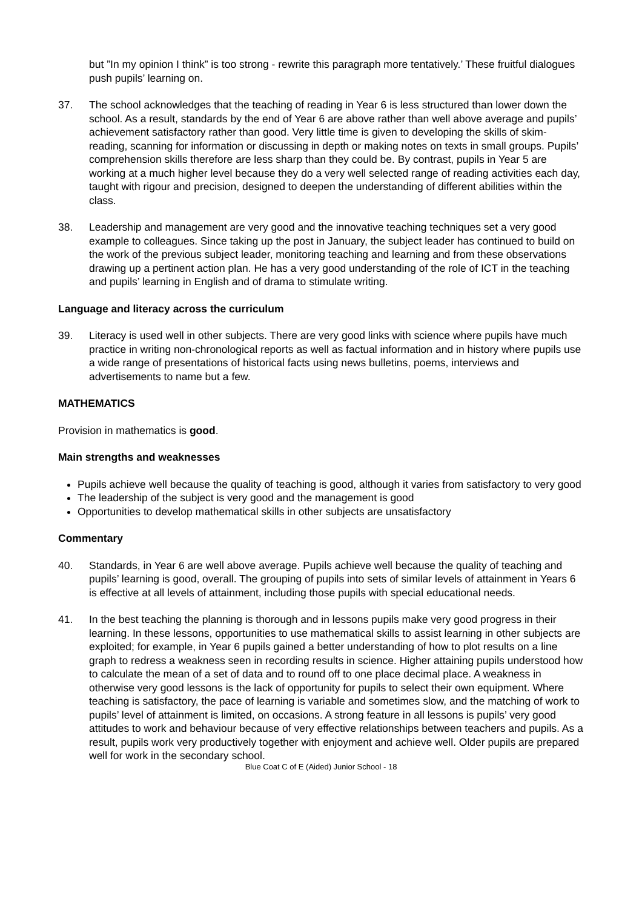but ”In my opinion I think” is too strong - rewrite this paragraph more tentatively.’ These fruitful dialogues push pupils’ learning on.
37. The school acknowledges that the teaching of reading in Year 6 is less structured than lower down the school. As a result, standards by the end of Year 6 are above rather than well above average and pupils’ achievement satisfactory rather than good. Very little time is given to developing the skills of skim-reading, scanning for information or discussing in depth or making notes on texts in small groups. Pupils’ comprehension skills therefore are less sharp than they could be. By contrast, pupils in Year 5 are working at a much higher level because they do a very well selected range of reading activities each day, taught with rigour and precision, designed to deepen the understanding of different abilities within the class.
38. Leadership and management are very good and the innovative teaching techniques set a very good example to colleagues. Since taking up the post in January, the subject leader has continued to build on the work of the previous subject leader, monitoring teaching and learning and from these observations drawing up a pertinent action plan. He has a very good understanding of the role of ICT in the teaching and pupils’ learning in English and of drama to stimulate writing.
Language and literacy across the curriculum
39. Literacy is used well in other subjects. There are very good links with science where pupils have much practice in writing non-chronological reports as well as factual information and in history where pupils use a wide range of presentations of historical facts using news bulletins, poems, interviews and advertisements to name but a few.
MATHEMATICS
Provision in mathematics is good.
Main strengths and weaknesses
Pupils achieve well because the quality of teaching is good, although it varies from satisfactory to very good
The leadership of the subject is very good and the management is good
Opportunities to develop mathematical skills in other subjects are unsatisfactory
Commentary
40. Standards, in Year 6 are well above average. Pupils achieve well because the quality of teaching and pupils’ learning is good, overall. The grouping of pupils into sets of similar levels of attainment in Years 6 is effective at all levels of attainment, including those pupils with special educational needs.
41. In the best teaching the planning is thorough and in lessons pupils make very good progress in their learning. In these lessons, opportunities to use mathematical skills to assist learning in other subjects are exploited; for example, in Year 6 pupils gained a better understanding of how to plot results on a line graph to redress a weakness seen in recording results in science. Higher attaining pupils understood how to calculate the mean of a set of data and to round off to one place decimal place. A weakness in otherwise very good lessons is the lack of opportunity for pupils to select their own equipment. Where teaching is satisfactory, the pace of learning is variable and sometimes slow, and the matching of work to pupils’ level of attainment is limited, on occasions. A strong feature in all lessons is pupils’ very good attitudes to work and behaviour because of very effective relationships between teachers and pupils. As a result, pupils work very productively together with enjoyment and achieve well. Older pupils are prepared well for work in the secondary school.
Blue Coat C of E (Aided) Junior School - 18